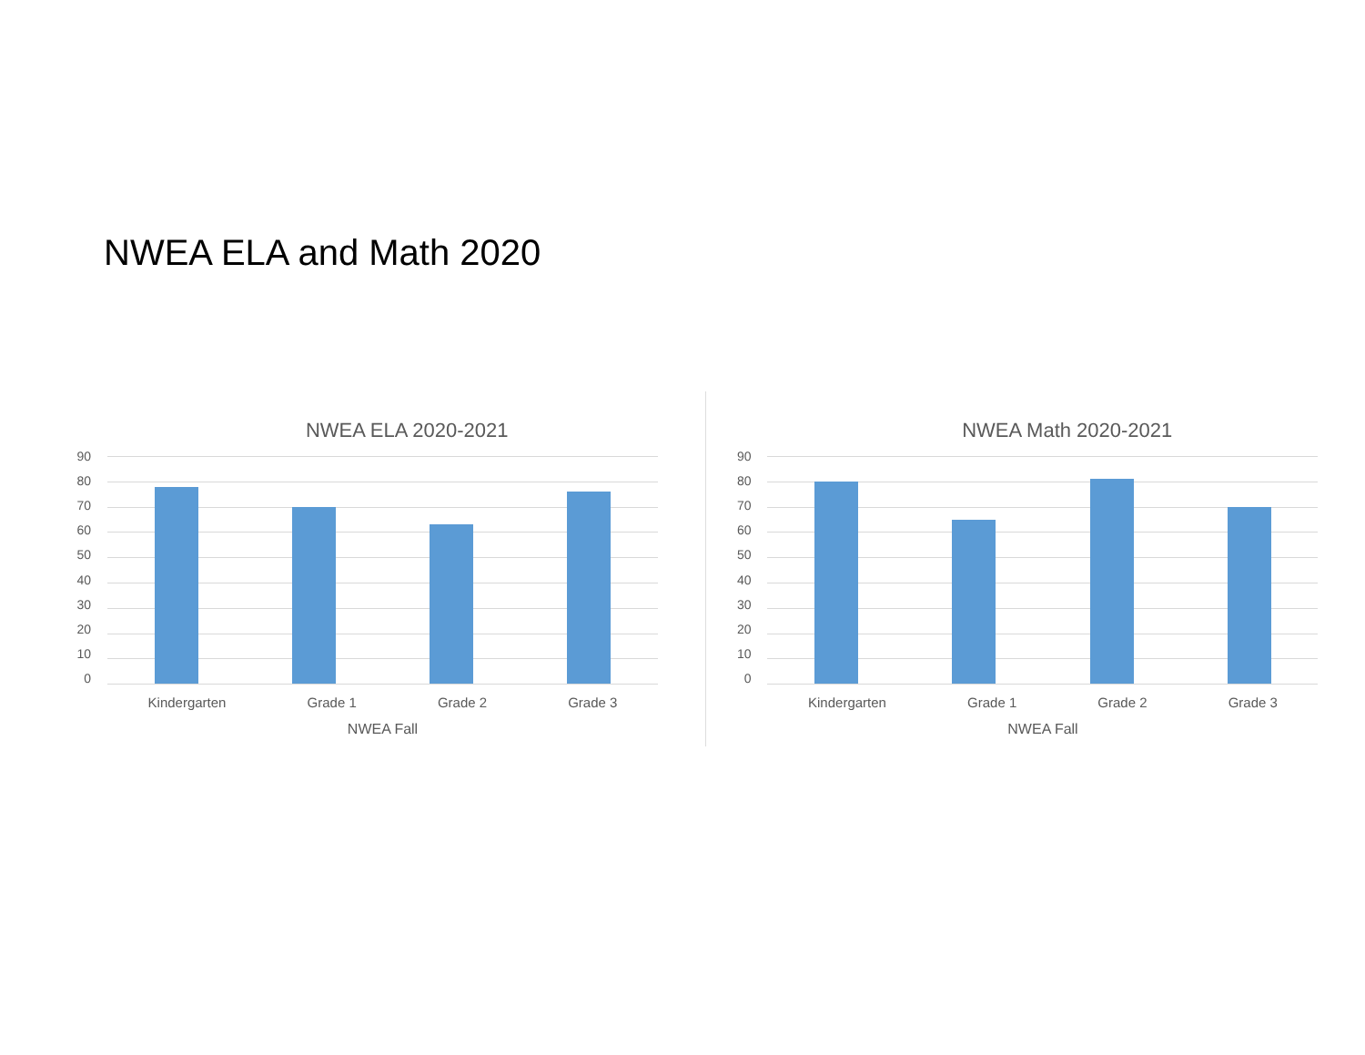NWEA ELA and Math 2020
NWEA ELA 2020-2021
90
80
70
60
50
40
30
20
10
0
Kindergarten Grade 1 Grade 2 Grade 3
NWEA Fall
NWEA Math 2020-2021
90
80
70
60
50
40
30
20
10
0
Kindergarten Grade 1 Grade 2 Grade 3
NWEA Fall